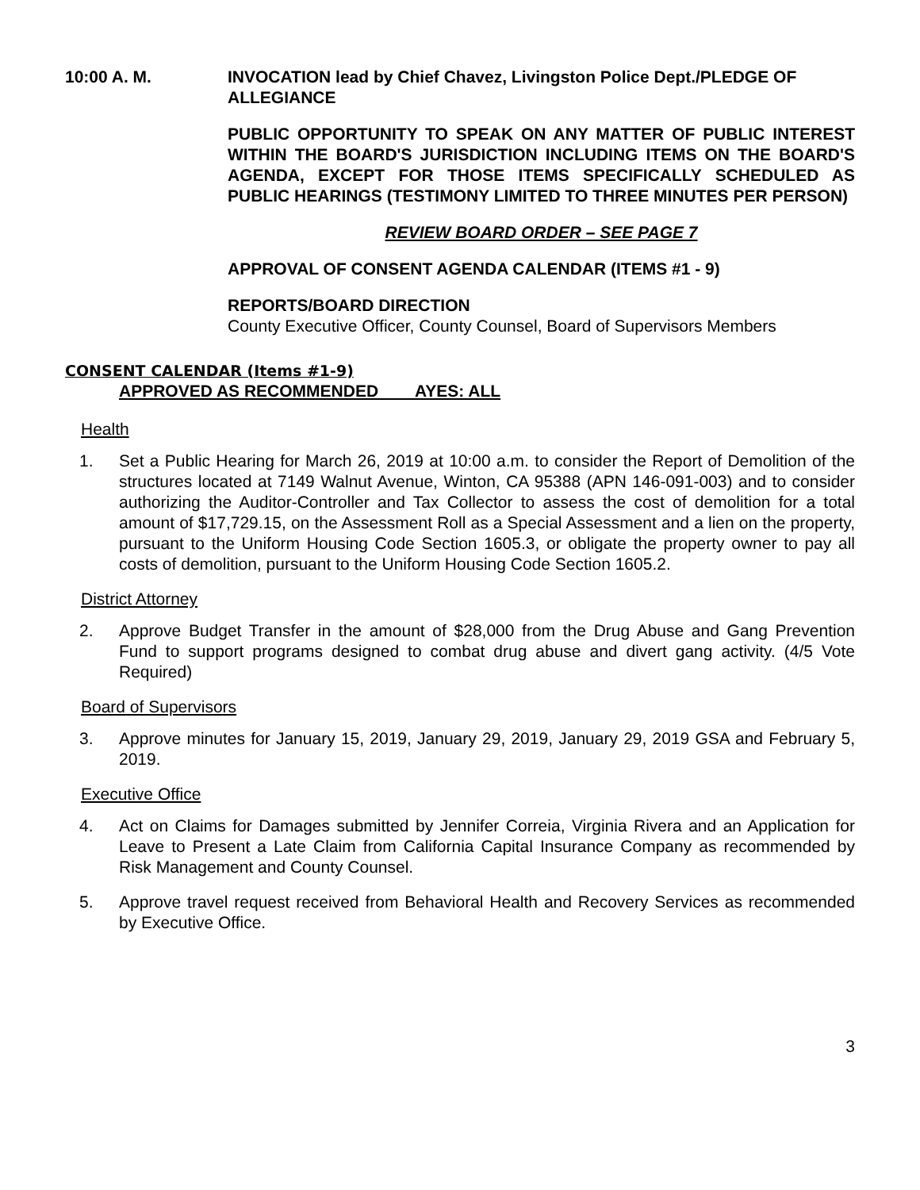10:00 A. M. INVOCATION lead by Chief Chavez, Livingston Police Dept./PLEDGE OF ALLEGIANCE
PUBLIC OPPORTUNITY TO SPEAK ON ANY MATTER OF PUBLIC INTEREST WITHIN THE BOARD'S JURISDICTION INCLUDING ITEMS ON THE BOARD'S AGENDA, EXCEPT FOR THOSE ITEMS SPECIFICALLY SCHEDULED AS PUBLIC HEARINGS (TESTIMONY LIMITED TO THREE MINUTES PER PERSON)
REVIEW BOARD ORDER – SEE PAGE 7
APPROVAL OF CONSENT AGENDA CALENDAR (ITEMS #1 - 9)
REPORTS/BOARD DIRECTION
County Executive Officer, County Counsel, Board of Supervisors Members
CONSENT CALENDAR (Items #1-9)
APPROVED AS RECOMMENDED AYES: ALL
Health
1. Set a Public Hearing for March 26, 2019 at 10:00 a.m. to consider the Report of Demolition of the structures located at 7149 Walnut Avenue, Winton, CA 95388 (APN 146-091-003) and to consider authorizing the Auditor-Controller and Tax Collector to assess the cost of demolition for a total amount of $17,729.15, on the Assessment Roll as a Special Assessment and a lien on the property, pursuant to the Uniform Housing Code Section 1605.3, or obligate the property owner to pay all costs of demolition, pursuant to the Uniform Housing Code Section 1605.2.
District Attorney
2. Approve Budget Transfer in the amount of $28,000 from the Drug Abuse and Gang Prevention Fund to support programs designed to combat drug abuse and divert gang activity. (4/5 Vote Required)
Board of Supervisors
3. Approve minutes for January 15, 2019, January 29, 2019, January 29, 2019 GSA and February 5, 2019.
Executive Office
4. Act on Claims for Damages submitted by Jennifer Correia, Virginia Rivera and an Application for Leave to Present a Late Claim from California Capital Insurance Company as recommended by Risk Management and County Counsel.
5. Approve travel request received from Behavioral Health and Recovery Services as recommended by Executive Office.
3